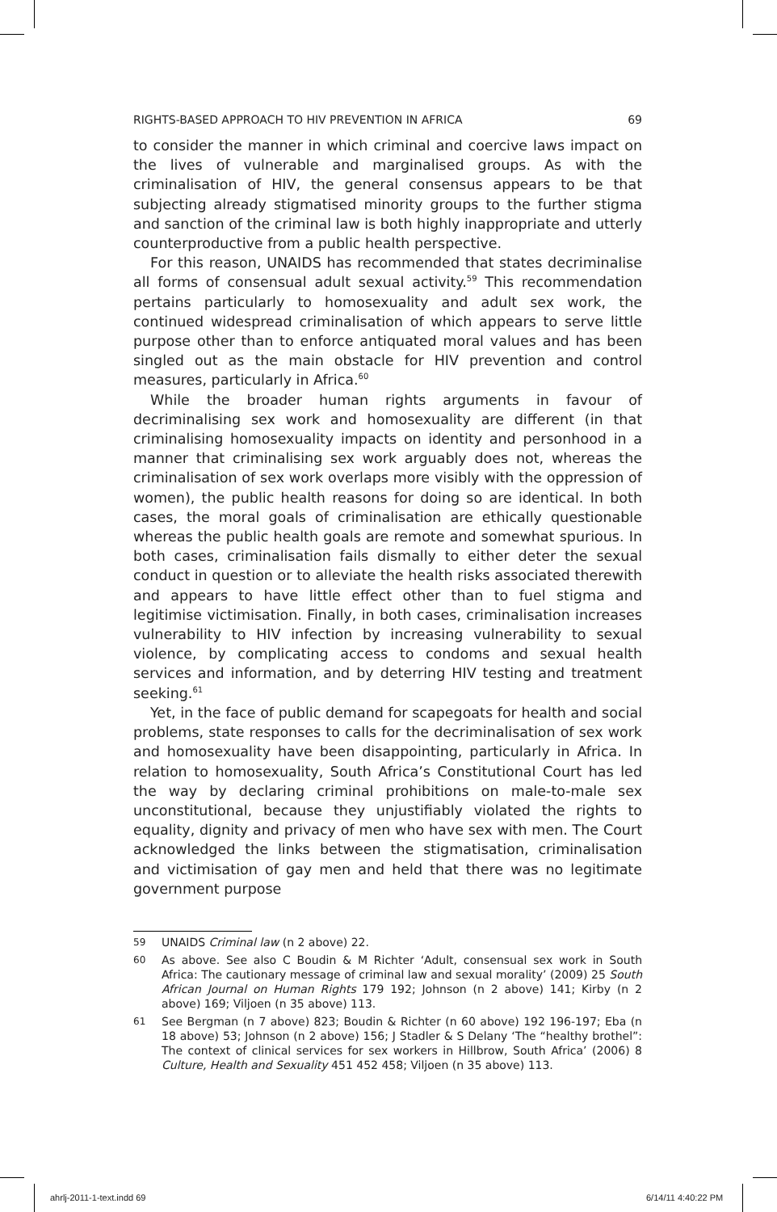RIGHTS-BASED APPROACH TO HIV PREVENTION IN AFRICA 69
to consider the manner in which criminal and coercive laws impact on the lives of vulnerable and marginalised groups. As with the criminalisation of HIV, the general consensus appears to be that subjecting already stigmatised minority groups to the further stigma and sanction of the criminal law is both highly inappropriate and utterly counterproductive from a public health perspective.
For this reason, UNAIDS has recommended that states decriminalise all forms of consensual adult sexual activity.<sup>59</sup> This recommendation pertains particularly to homosexuality and adult sex work, the continued widespread criminalisation of which appears to serve little purpose other than to enforce antiquated moral values and has been singled out as the main obstacle for HIV prevention and control measures, particularly in Africa.<sup>60</sup>
While the broader human rights arguments in favour of decriminalising sex work and homosexuality are different (in that criminalising homosexuality impacts on identity and personhood in a manner that criminalising sex work arguably does not, whereas the criminalisation of sex work overlaps more visibly with the oppression of women), the public health reasons for doing so are identical. In both cases, the moral goals of criminalisation are ethically questionable whereas the public health goals are remote and somewhat spurious. In both cases, criminalisation fails dismally to either deter the sexual conduct in question or to alleviate the health risks associated therewith and appears to have little effect other than to fuel stigma and legitimise victimisation. Finally, in both cases, criminalisation increases vulnerability to HIV infection by increasing vulnerability to sexual violence, by complicating access to condoms and sexual health services and information, and by deterring HIV testing and treatment seeking.<sup>61</sup>
Yet, in the face of public demand for scapegoats for health and social problems, state responses to calls for the decriminalisation of sex work and homosexuality have been disappointing, particularly in Africa. In relation to homosexuality, South Africa’s Constitutional Court has led the way by declaring criminal prohibitions on male-to-male sex unconstitutional, because they unjustifiably violated the rights to equality, dignity and privacy of men who have sex with men. The Court acknowledged the links between the stigmatisation, criminalisation and victimisation of gay men and held that there was no legitimate government purpose
59 UNAIDS Criminal law (n 2 above) 22.
60 As above. See also C Boudin & M Richter ‘Adult, consensual sex work in South Africa: The cautionary message of criminal law and sexual morality’ (2009) 25 South African Journal on Human Rights 179 192; Johnson (n 2 above) 141; Kirby (n 2 above) 169; Viljoen (n 35 above) 113.
61 See Bergman (n 7 above) 823; Boudin & Richter (n 60 above) 192 196-197; Eba (n 18 above) 53; Johnson (n 2 above) 156; J Stadler & S Delany ‘The “healthy brothel”: The context of clinical services for sex workers in Hillbrow, South Africa’ (2006) 8 Culture, Health and Sexuality 451 452 458; Viljoen (n 35 above) 113.
ahrlj-2011-1-text.indd 69 6/14/11 4:40:22 PM